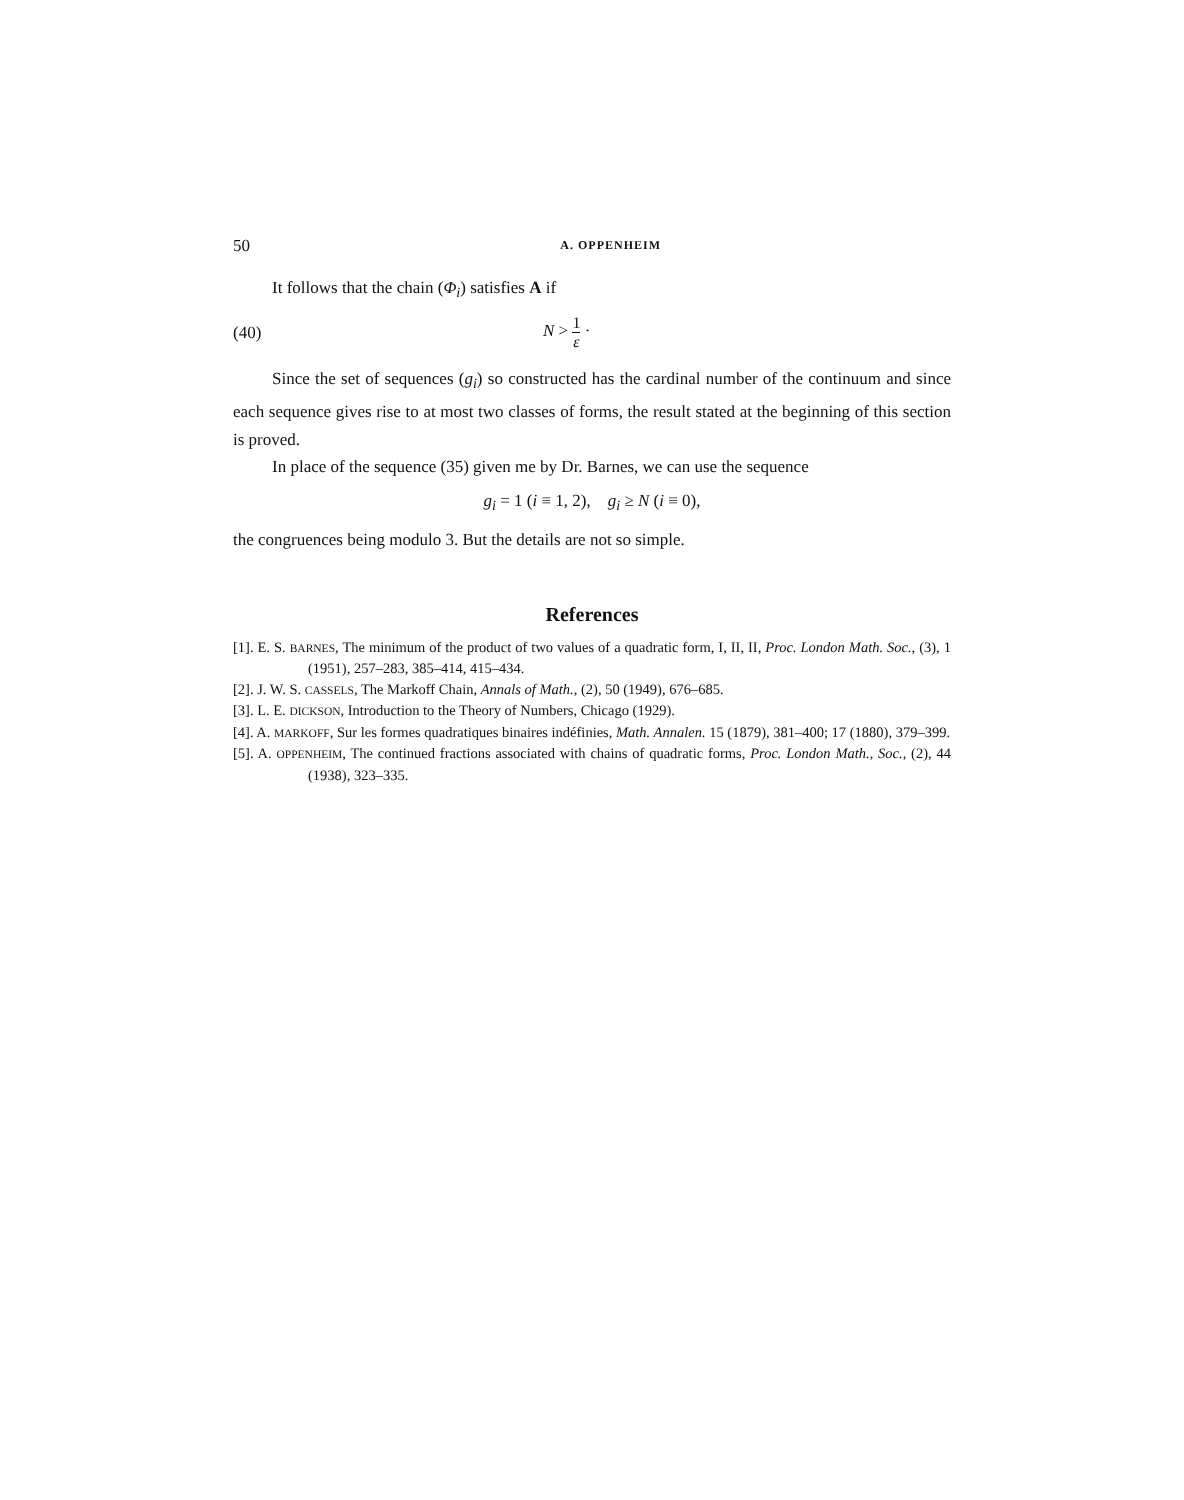50 A. OPPENHEIM
It follows that the chain (Φ<sub>i</sub>) satisfies A if
(40) N > 1 ε ·
Since the set of sequences (g<sub>i</sub>) so constructed has the cardinal number of the continuum and since each sequence gives rise to at most two classes of forms, the result stated at the beginning of this section is proved.
In place of the sequence (35) given me by Dr. Barnes, we can use the sequence
g<sub>i</sub> = 1 (i ≡ 1, 2), g<sub>i</sub> ≥ N (i ≡ 0),
the congruences being modulo 3. But the details are not so simple.
References
[1]. E. S. BARNES, The minimum of the product of two values of a quadratic form, I, II, II, Proc. London Math. Soc., (3), 1 (1951), 257–283, 385–414, 415–434.
[2]. J. W. S. CASSELS, The Markoff Chain, Annals of Math., (2), 50 (1949), 676–685.
[3]. L. E. DICKSON, Introduction to the Theory of Numbers, Chicago (1929).
[4]. A. MARKOFF, Sur les formes quadratiques binaires indéfinies, Math. Annalen. 15 (1879), 381–400; 17 (1880), 379–399.
[5]. A. OPPENHEIM, The continued fractions associated with chains of quadratic forms, Proc. London Math., Soc., (2), 44 (1938), 323–335.